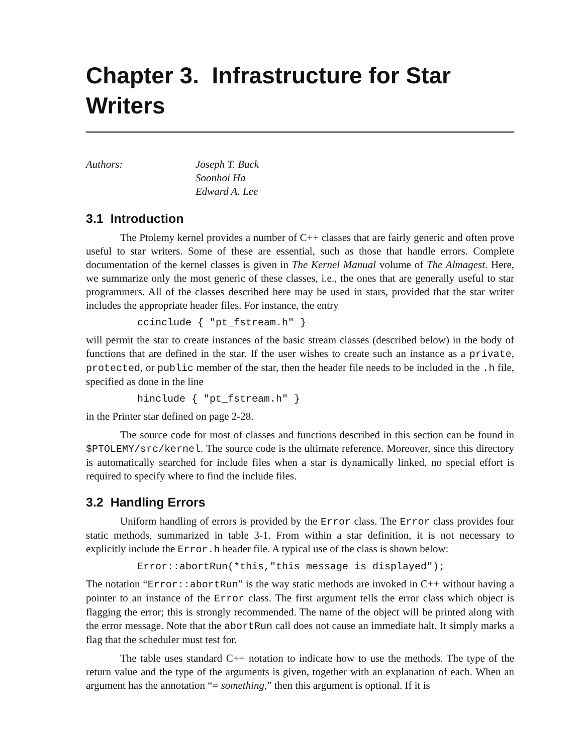Chapter 3. Infrastructure for Star Writers
Authors: Joseph T. Buck
Soonhoi Ha
Edward A. Lee
3.1 Introduction
The Ptolemy kernel provides a number of C++ classes that are fairly generic and often prove useful to star writers. Some of these are essential, such as those that handle errors. Complete documentation of the kernel classes is given in The Kernel Manual volume of The Almagest. Here, we summarize only the most generic of these classes, i.e., the ones that are generally useful to star programmers. All of the classes described here may be used in stars, provided that the star writer includes the appropriate header files. For instance, the entry
ccinclude { "pt_fstream.h" }
will permit the star to create instances of the basic stream classes (described below) in the body of functions that are defined in the star. If the user wishes to create such an instance as a private, protected, or public member of the star, then the header file needs to be included in the .h file, specified as done in the line
hinclude { "pt_fstream.h" }
in the Printer star defined on page 2-28.
The source code for most of classes and functions described in this section can be found in $PTOLEMY/src/kernel. The source code is the ultimate reference. Moreover, since this directory is automatically searched for include files when a star is dynamically linked, no special effort is required to specify where to find the include files.
3.2 Handling Errors
Uniform handling of errors is provided by the Error class. The Error class provides four static methods, summarized in table 3-1. From within a star definition, it is not necessary to explicitly include the Error.h header file. A typical use of the class is shown below:
Error::abortRun(*this,"this message is displayed");
The notation “Error::abortRun” is the way static methods are invoked in C++ without having a pointer to an instance of the Error class. The first argument tells the error class which object is flagging the error; this is strongly recommended. The name of the object will be printed along with the error message. Note that the abortRun call does not cause an immediate halt. It simply marks a flag that the scheduler must test for.
The table uses standard C++ notation to indicate how to use the methods. The type of the return value and the type of the arguments is given, together with an explanation of each. When an argument has the annotation “= something,” then this argument is optional. If it is